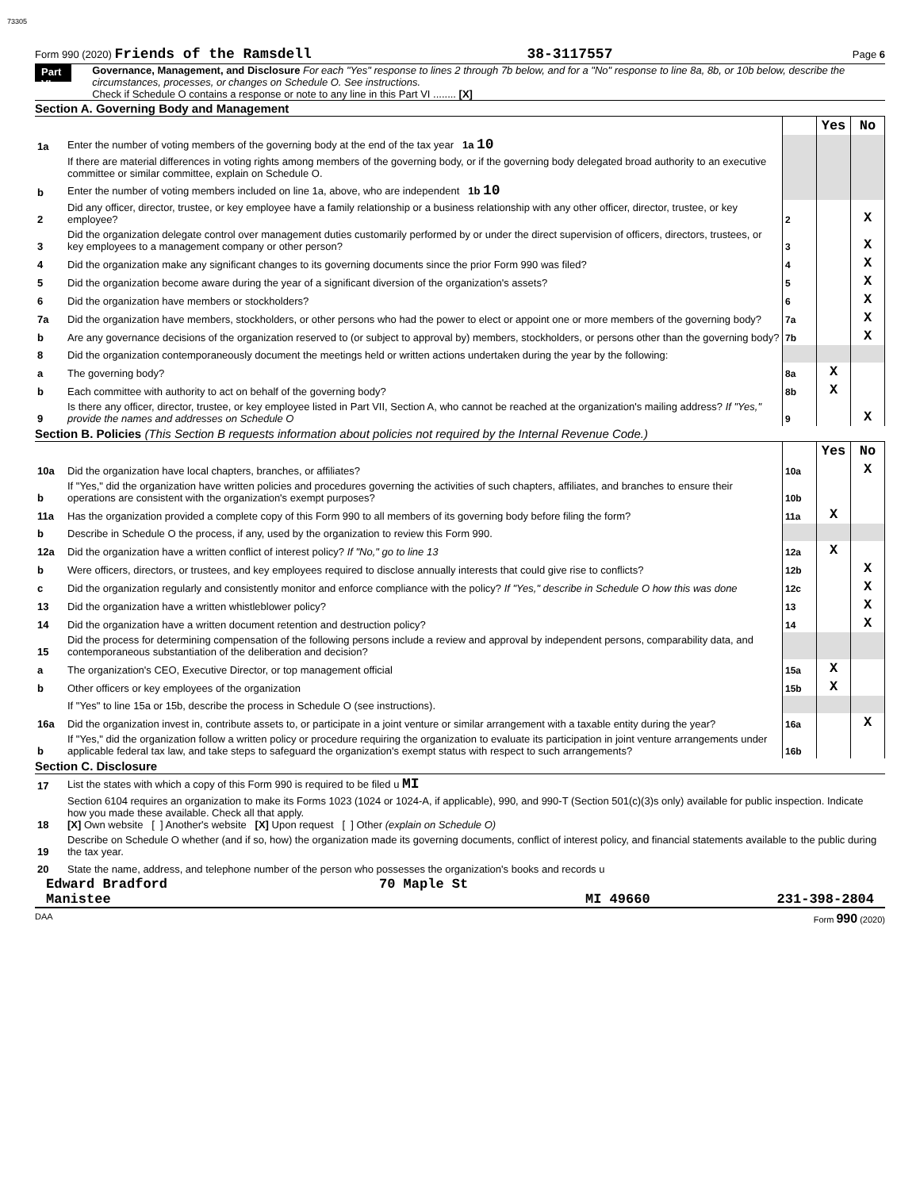73305
Form 990 (2020) Friends of the Ramsdell 38-3117557 Page 6
Part VI
Governance, Management, and Disclosure For each "Yes" response to lines 2 through 7b below, and for a "No" response to line 8a, 8b, or 10b below, describe the circumstances, processes, or changes on Schedule O. See instructions.
Check if Schedule O contains a response or note to any line in this Part VI ........ [X]
Section A. Governing Body and Management
| | | | Yes | No |
| 1a | Enter the number of voting members of the governing body at the end of the tax year 1a 10 | | | |
| | If there are material differences in voting rights among members of the governing body, or if the governing body delegated broad authority to an executive committee or similar committee, explain on Schedule O. | | | |
| b | Enter the number of voting members included on line 1a, above, who are independent 1b 10 | | | |
| 2 | Did any officer, director, trustee, or key employee have a family relationship or a business relationship with any other officer, director, trustee, or key employee? | 2 | | X |
| 3 | Did the organization delegate control over management duties customarily performed by or under the direct supervision of officers, directors, trustees, or key employees to a management company or other person? | 3 | | X |
| 4 | Did the organization make any significant changes to its governing documents since the prior Form 990 was filed? | 4 | | X |
| 5 | Did the organization become aware during the year of a significant diversion of the organization's assets? | 5 | | X |
| 6 | Did the organization have members or stockholders? | 6 | | X |
| 7a | Did the organization have members, stockholders, or other persons who had the power to elect or appoint one or more members of the governing body? | 7a | | X |
| b | Are any governance decisions of the organization reserved to (or subject to approval by) members, stockholders, or persons other than the governing body? | 7b | | X |
| 8 | Did the organization contemporaneously document the meetings held or written actions undertaken during the year by the following: | | | |
| a | The governing body? | 8a | X | |
| b | Each committee with authority to act on behalf of the governing body? | 8b | X | |
| 9 | Is there any officer, director, trustee, or key employee listed in Part VII, Section A, who cannot be reached at the organization's mailing address? If "Yes," provide the names and addresses on Schedule O | 9 | | X |
Section B. Policies (This Section B requests information about policies not required by the Internal Revenue Code.)
| | | | Yes | No |
| 10a | Did the organization have local chapters, branches, or affiliates? | 10a | | X |
| b | If "Yes," did the organization have written policies and procedures governing the activities of such chapters, affiliates, and branches to ensure their operations are consistent with the organization's exempt purposes? | 10b | | |
| 11a | Has the organization provided a complete copy of this Form 990 to all members of its governing body before filing the form? | 11a | X | |
| b | Describe in Schedule O the process, if any, used by the organization to review this Form 990. | | | |
| 12a | Did the organization have a written conflict of interest policy? If "No," go to line 13 | 12a | X | |
| b | Were officers, directors, or trustees, and key employees required to disclose annually interests that could give rise to conflicts? | 12b | | X |
| c | Did the organization regularly and consistently monitor and enforce compliance with the policy? If "Yes," describe in Schedule O how this was done | 12c | | X |
| 13 | Did the organization have a written whistleblower policy? | 13 | | X |
| 14 | Did the organization have a written document retention and destruction policy? | 14 | | X |
| 15 | Did the process for determining compensation of the following persons include a review and approval by independent persons, comparability data, and contemporaneous substantiation of the deliberation and decision? | | | |
| a | The organization's CEO, Executive Director, or top management official | 15a | X | |
| b | Other officers or key employees of the organization | 15b | X | |
| | If "Yes" to line 15a or 15b, describe the process in Schedule O (see instructions). | | | |
| 16a | Did the organization invest in, contribute assets to, or participate in a joint venture or similar arrangement with a taxable entity during the year? | 16a | | X |
| b | If "Yes," did the organization follow a written policy or procedure requiring the organization to evaluate its participation in joint venture arrangements under applicable federal tax law, and take steps to safeguard the organization's exempt status with respect to such arrangements? | 16b | | |
Section C. Disclosure
| 17 | List the states with which a copy of this Form 990 is required to be filed u MI |
| 18 | Section 6104 requires an organization to make its Forms 1023 (1024 or 1024-A, if applicable), 990, and 990-T (Section 501(c)(3)s only) available for public inspection. Indicate how you made these available. Check all that apply. [X] Own website [ ] Another's website [X] Upon request [ ] Other (explain on Schedule O) |
| 19 | Describe on Schedule O whether (and if so, how) the organization made its governing documents, conflict of interest policy, and financial statements available to the public during the tax year. |
| 20 | State the name, address, and telephone number of the person who possesses the organization's books and records u |
Edward Bradford 70 Maple St
Manistee MI 49660 231-398-2804
DAA Form 990 (2020)